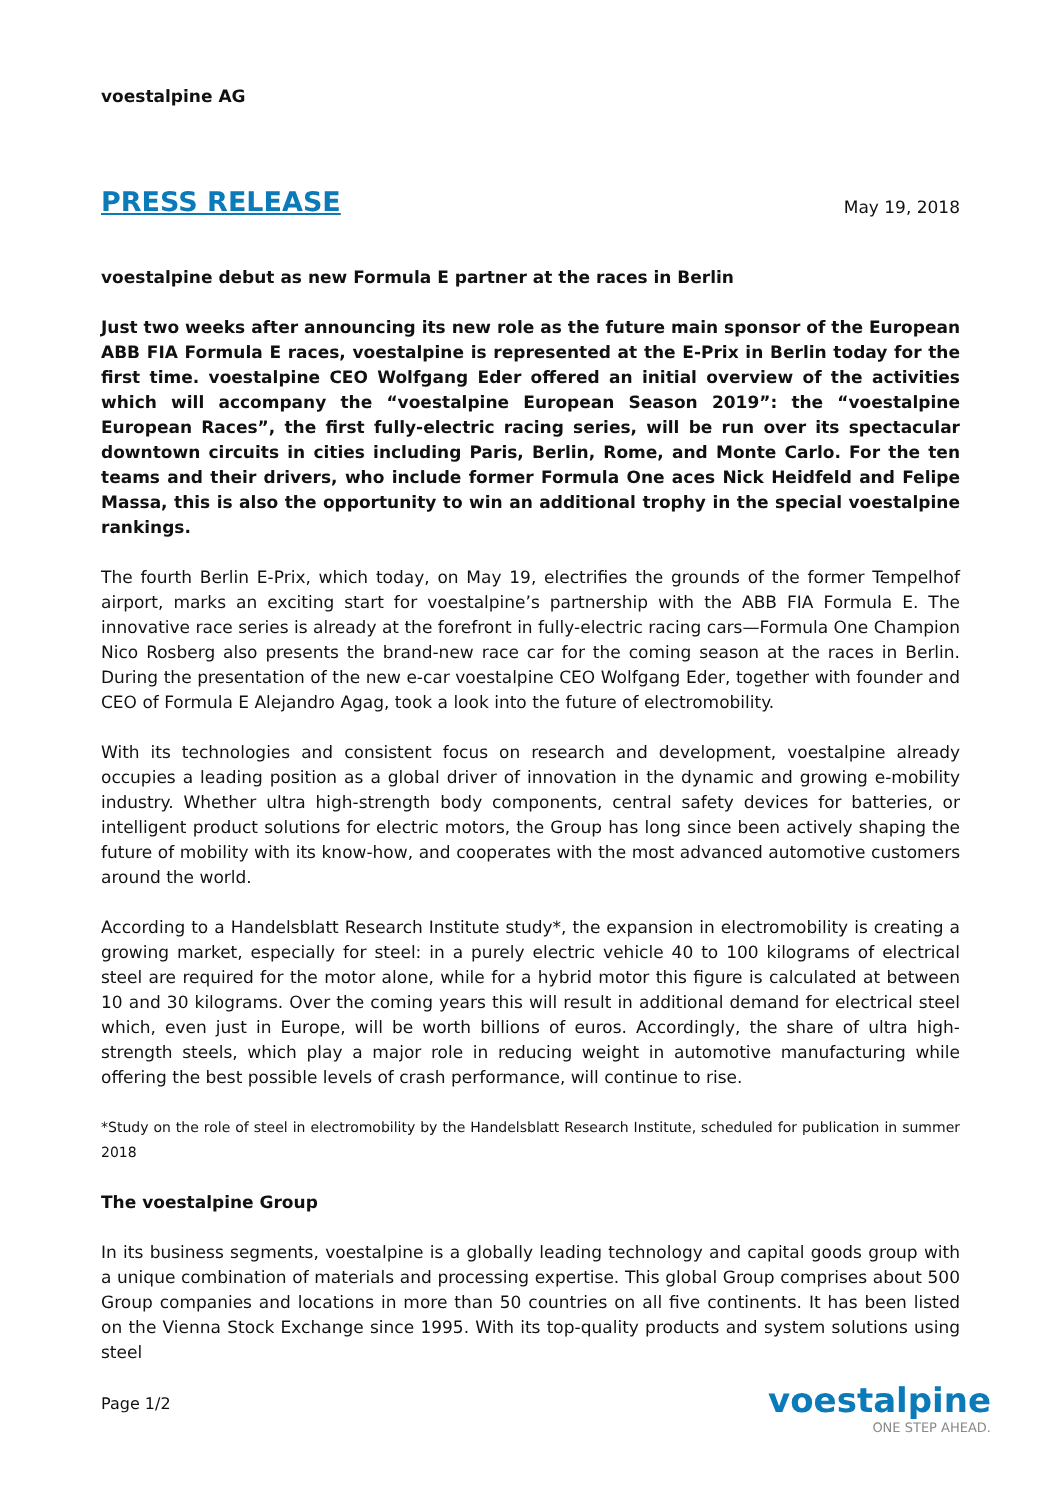voestalpine AG
PRESS RELEASE May 19, 2018
voestalpine debut as new Formula E partner at the races in Berlin
Just two weeks after announcing its new role as the future main sponsor of the European ABB FIA Formula E races, voestalpine is represented at the E-Prix in Berlin today for the first time. voestalpine CEO Wolfgang Eder offered an initial overview of the activities which will accompany the “voestalpine European Season 2019”: the “voestalpine European Races”, the first fully-electric racing series, will be run over its spectacular downtown circuits in cities including Paris, Berlin, Rome, and Monte Carlo. For the ten teams and their drivers, who include former Formula One aces Nick Heidfeld and Felipe Massa, this is also the opportunity to win an additional trophy in the special voestalpine rankings.
The fourth Berlin E-Prix, which today, on May 19, electrifies the grounds of the former Tempelhof airport, marks an exciting start for voestalpine’s partnership with the ABB FIA Formula E. The innovative race series is already at the forefront in fully-electric racing cars—Formula One Champion Nico Rosberg also presents the brand-new race car for the coming season at the races in Berlin. During the presentation of the new e-car voestalpine CEO Wolfgang Eder, together with founder and CEO of Formula E Alejandro Agag, took a look into the future of electromobility.
With its technologies and consistent focus on research and development, voestalpine already occupies a leading position as a global driver of innovation in the dynamic and growing e-mobility industry. Whether ultra high-strength body components, central safety devices for batteries, or intelligent product solutions for electric motors, the Group has long since been actively shaping the future of mobility with its know-how, and cooperates with the most advanced automotive customers around the world.
According to a Handelsblatt Research Institute study*, the expansion in electromobility is creating a growing market, especially for steel: in a purely electric vehicle 40 to 100 kilograms of electrical steel are required for the motor alone, while for a hybrid motor this figure is calculated at between 10 and 30 kilograms. Over the coming years this will result in additional demand for electrical steel which, even just in Europe, will be worth billions of euros. Accordingly, the share of ultra high-strength steels, which play a major role in reducing weight in automotive manufacturing while offering the best possible levels of crash performance, will continue to rise.
*Study on the role of steel in electromobility by the Handelsblatt Research Institute, scheduled for publication in summer 2018
The voestalpine Group
In its business segments, voestalpine is a globally leading technology and capital goods group with a unique combination of materials and processing expertise. This global Group comprises about 500 Group companies and locations in more than 50 countries on all five continents. It has been listed on the Vienna Stock Exchange since 1995. With its top-quality products and system solutions using steel
Page 1/2
voestalpine
ONE STEP AHEAD.